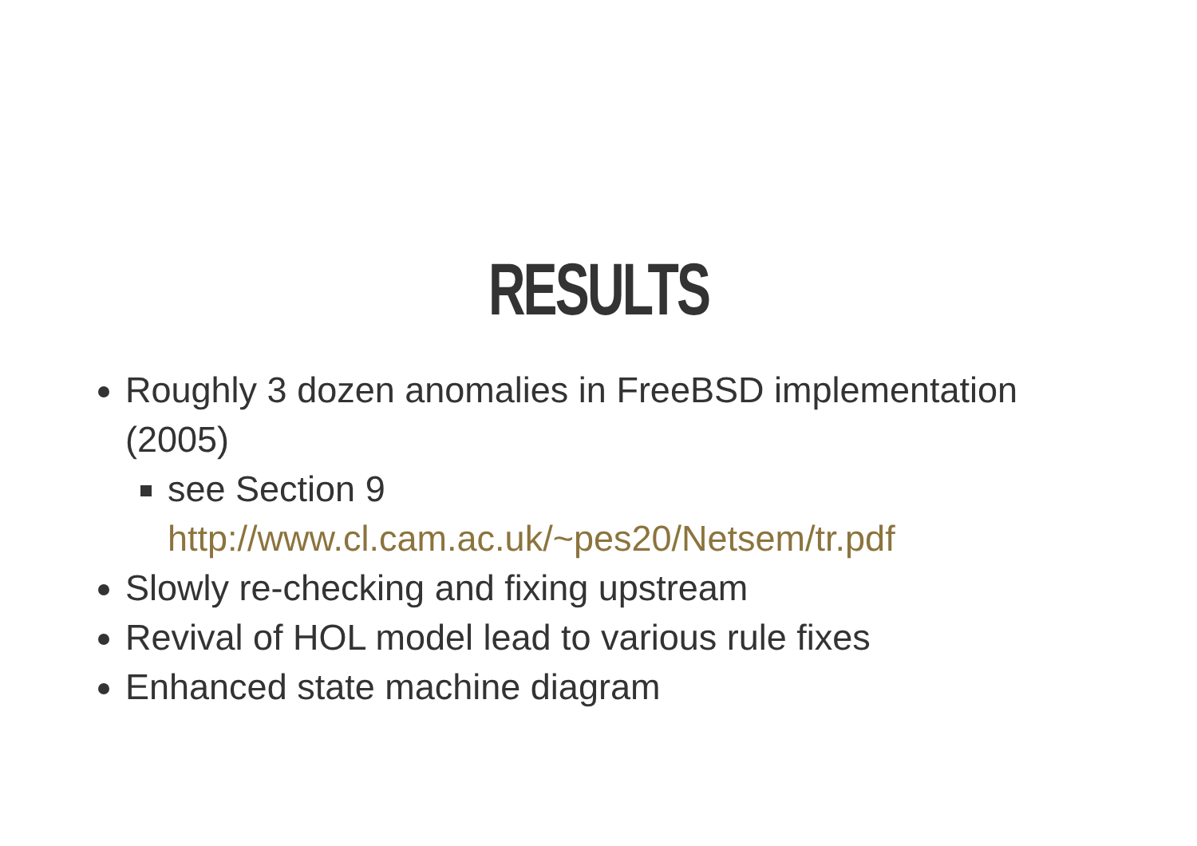RESULTS
Roughly 3 dozen anomalies in FreeBSD implementation (2005)
see Section 9 http://www.cl.cam.ac.uk/~pes20/Netsem/tr.pdf
Slowly re-checking and fixing upstream
Revival of HOL model lead to various rule fixes
Enhanced state machine diagram